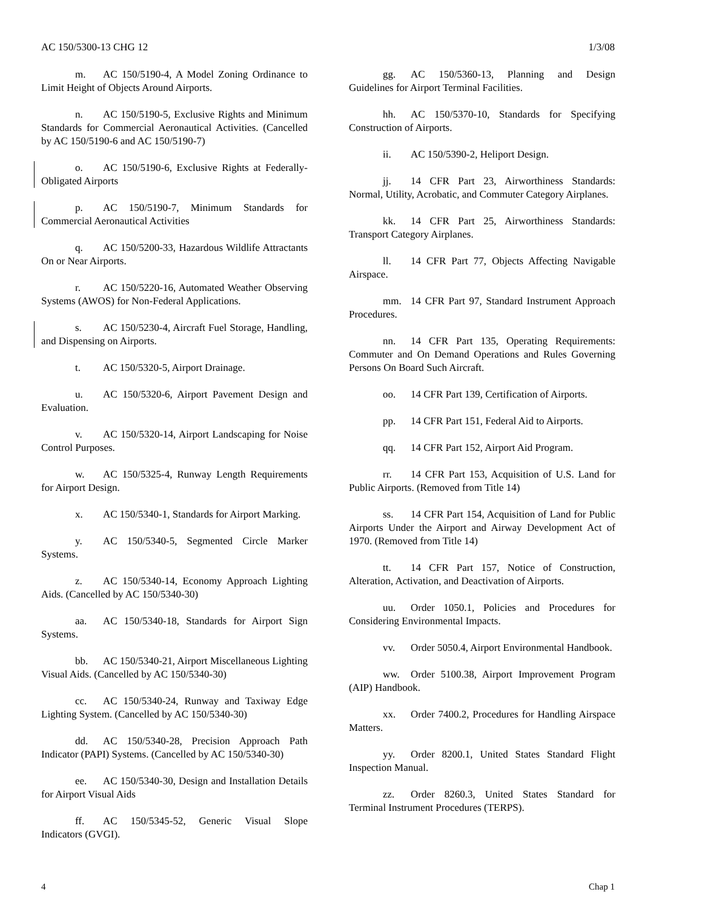AC 150/5300-13 CHG 12 1/3/08
m. AC 150/5190-4, A Model Zoning Ordinance to Limit Height of Objects Around Airports.
n. AC 150/5190-5, Exclusive Rights and Minimum Standards for Commercial Aeronautical Activities. (Cancelled by AC 150/5190-6 and AC 150/5190-7)
o. AC 150/5190-6, Exclusive Rights at Federally-Obligated Airports
p. AC 150/5190-7, Minimum Standards for Commercial Aeronautical Activities
q. AC 150/5200-33, Hazardous Wildlife Attractants On or Near Airports.
r. AC 150/5220-16, Automated Weather Observing Systems (AWOS) for Non-Federal Applications.
s. AC 150/5230-4, Aircraft Fuel Storage, Handling, and Dispensing on Airports.
t. AC 150/5320-5, Airport Drainage.
u. AC 150/5320-6, Airport Pavement Design and Evaluation.
v. AC 150/5320-14, Airport Landscaping for Noise Control Purposes.
w. AC 150/5325-4, Runway Length Requirements for Airport Design.
x. AC 150/5340-1, Standards for Airport Marking.
y. AC 150/5340-5, Segmented Circle Marker Systems.
z. AC 150/5340-14, Economy Approach Lighting Aids. (Cancelled by AC 150/5340-30)
aa. AC 150/5340-18, Standards for Airport Sign Systems.
bb. AC 150/5340-21, Airport Miscellaneous Lighting Visual Aids. (Cancelled by AC 150/5340-30)
cc. AC 150/5340-24, Runway and Taxiway Edge Lighting System. (Cancelled by AC 150/5340-30)
dd. AC 150/5340-28, Precision Approach Path Indicator (PAPI) Systems. (Cancelled by AC 150/5340-30)
ee. AC 150/5340-30, Design and Installation Details for Airport Visual Aids
ff. AC 150/5345-52, Generic Visual Slope Indicators (GVGI).
gg. AC 150/5360-13, Planning and Design Guidelines for Airport Terminal Facilities.
hh. AC 150/5370-10, Standards for Specifying Construction of Airports.
ii. AC 150/5390-2, Heliport Design.
jj. 14 CFR Part 23, Airworthiness Standards: Normal, Utility, Acrobatic, and Commuter Category Airplanes.
kk. 14 CFR Part 25, Airworthiness Standards: Transport Category Airplanes.
ll. 14 CFR Part 77, Objects Affecting Navigable Airspace.
mm. 14 CFR Part 97, Standard Instrument Approach Procedures.
nn. 14 CFR Part 135, Operating Requirements: Commuter and On Demand Operations and Rules Governing Persons On Board Such Aircraft.
oo. 14 CFR Part 139, Certification of Airports.
pp. 14 CFR Part 151, Federal Aid to Airports.
qq. 14 CFR Part 152, Airport Aid Program.
rr. 14 CFR Part 153, Acquisition of U.S. Land for Public Airports. (Removed from Title 14)
ss. 14 CFR Part 154, Acquisition of Land for Public Airports Under the Airport and Airway Development Act of 1970. (Removed from Title 14)
tt. 14 CFR Part 157, Notice of Construction, Alteration, Activation, and Deactivation of Airports.
uu. Order 1050.1, Policies and Procedures for Considering Environmental Impacts.
vv. Order 5050.4, Airport Environmental Handbook.
ww. Order 5100.38, Airport Improvement Program (AIP) Handbook.
xx. Order 7400.2, Procedures for Handling Airspace Matters.
yy. Order 8200.1, United States Standard Flight Inspection Manual.
zz. Order 8260.3, United States Standard for Terminal Instrument Procedures (TERPS).
4 Chap 1